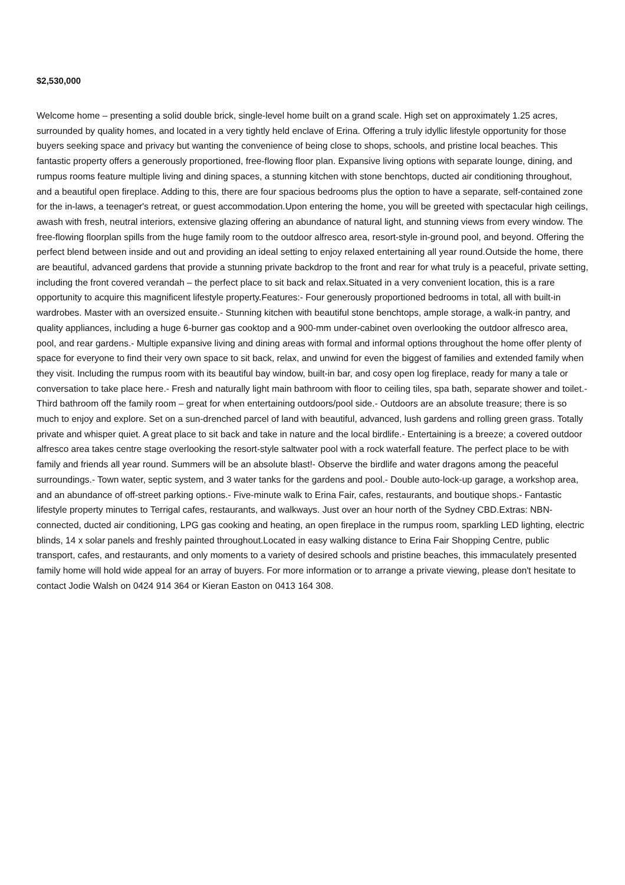$2,530,000
Welcome home – presenting a solid double brick, single-level home built on a grand scale. High set on approximately 1.25 acres, surrounded by quality homes, and located in a very tightly held enclave of Erina. Offering a truly idyllic lifestyle opportunity for those buyers seeking space and privacy but wanting the convenience of being close to shops, schools, and pristine local beaches. This fantastic property offers a generously proportioned, free-flowing floor plan. Expansive living options with separate lounge, dining, and rumpus rooms feature multiple living and dining spaces, a stunning kitchen with stone benchtops, ducted air conditioning throughout, and a beautiful open fireplace. Adding to this, there are four spacious bedrooms plus the option to have a separate, self-contained zone for the in-laws, a teenager's retreat, or guest accommodation.Upon entering the home, you will be greeted with spectacular high ceilings, awash with fresh, neutral interiors, extensive glazing offering an abundance of natural light, and stunning views from every window. The free-flowing floorplan spills from the huge family room to the outdoor alfresco area, resort-style in-ground pool, and beyond. Offering the perfect blend between inside and out and providing an ideal setting to enjoy relaxed entertaining all year round.Outside the home, there are beautiful, advanced gardens that provide a stunning private backdrop to the front and rear for what truly is a peaceful, private setting, including the front covered verandah – the perfect place to sit back and relax.Situated in a very convenient location, this is a rare opportunity to acquire this magnificent lifestyle property.Features:- Four generously proportioned bedrooms in total, all with built-in wardrobes. Master with an oversized ensuite.- Stunning kitchen with beautiful stone benchtops, ample storage, a walk-in pantry, and quality appliances, including a huge 6-burner gas cooktop and a 900-mm under-cabinet oven overlooking the outdoor alfresco area, pool, and rear gardens.- Multiple expansive living and dining areas with formal and informal options throughout the home offer plenty of space for everyone to find their very own space to sit back, relax, and unwind for even the biggest of families and extended family when they visit. Including the rumpus room with its beautiful bay window, built-in bar, and cosy open log fireplace, ready for many a tale or conversation to take place here.- Fresh and naturally light main bathroom with floor to ceiling tiles, spa bath, separate shower and toilet.- Third bathroom off the family room – great for when entertaining outdoors/pool side.- Outdoors are an absolute treasure; there is so much to enjoy and explore. Set on a sun-drenched parcel of land with beautiful, advanced, lush gardens and rolling green grass. Totally private and whisper quiet. A great place to sit back and take in nature and the local birdlife.- Entertaining is a breeze; a covered outdoor alfresco area takes centre stage overlooking the resort-style saltwater pool with a rock waterfall feature. The perfect place to be with family and friends all year round. Summers will be an absolute blast!- Observe the birdlife and water dragons among the peaceful surroundings.- Town water, septic system, and 3 water tanks for the gardens and pool.- Double auto-lock-up garage, a workshop area, and an abundance of off-street parking options.- Five-minute walk to Erina Fair, cafes, restaurants, and boutique shops.- Fantastic lifestyle property minutes to Terrigal cafes, restaurants, and walkways. Just over an hour north of the Sydney CBD.Extras: NBN-connected, ducted air conditioning, LPG gas cooking and heating, an open fireplace in the rumpus room, sparkling LED lighting, electric blinds, 14 x solar panels and freshly painted throughout.Located in easy walking distance to Erina Fair Shopping Centre, public transport, cafes, and restaurants, and only moments to a variety of desired schools and pristine beaches, this immaculately presented family home will hold wide appeal for an array of buyers. For more information or to arrange a private viewing, please don't hesitate to contact Jodie Walsh on 0424 914 364 or Kieran Easton on 0413 164 308.